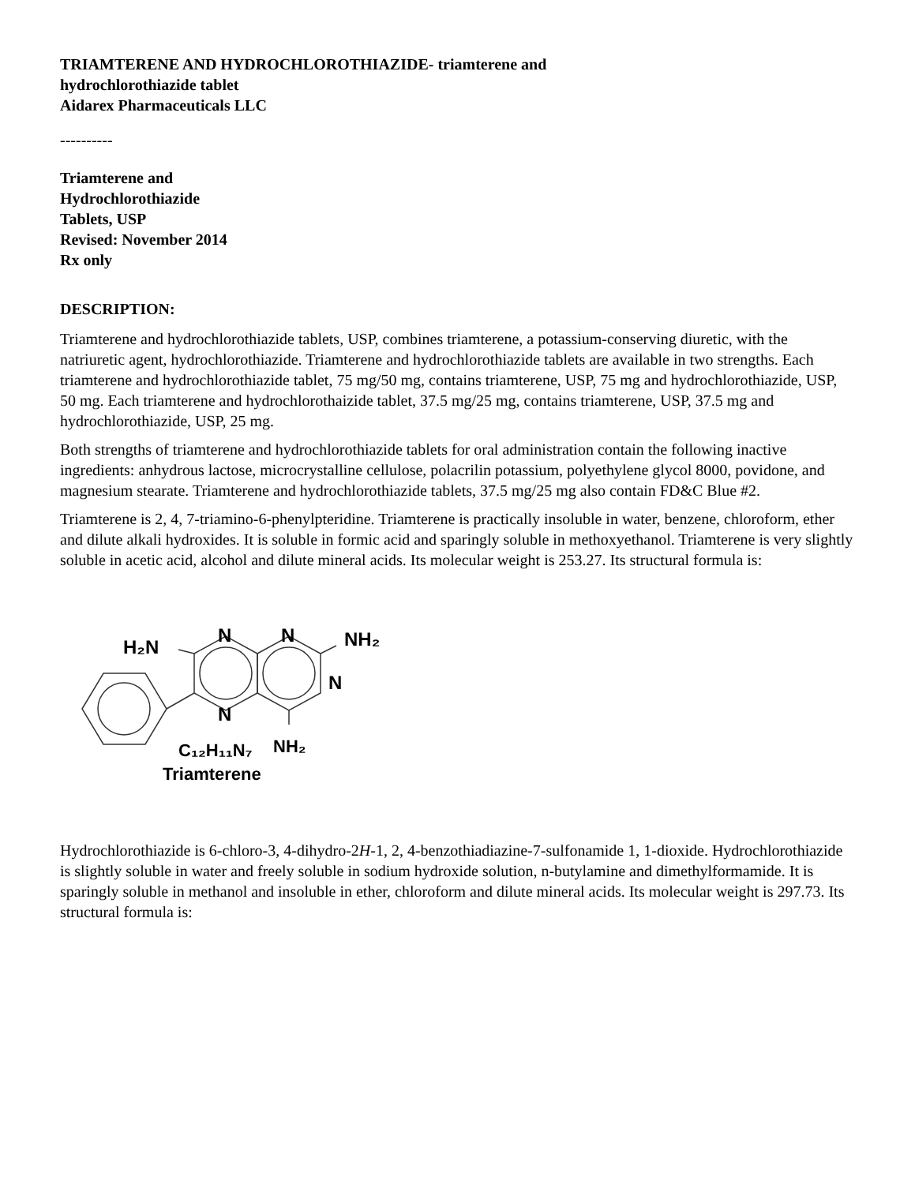TRIAMTERENE AND HYDROCHLOROTHIAZIDE- triamterene and
hydrochlorothiazide tablet
Aidarex Pharmaceuticals LLC
----------
Triamterene and
Hydrochlorothiazide
Tablets, USP
Revised: November 2014
Rx only
DESCRIPTION:
Triamterene and hydrochlorothiazide tablets, USP, combines triamterene, a potassium-conserving diuretic, with the natriuretic agent, hydrochlorothiazide. Triamterene and hydrochlorothiazide tablets are available in two strengths. Each triamterene and hydrochlorothiazide tablet, 75 mg/50 mg, contains triamterene, USP, 75 mg and hydrochlorothiazide, USP, 50 mg. Each triamterene and hydrochlorothaizide tablet, 37.5 mg/25 mg, contains triamterene, USP, 37.5 mg and hydrochlorothiazide, USP, 25 mg.
Both strengths of triamterene and hydrochlorothiazide tablets for oral administration contain the following inactive ingredients: anhydrous lactose, microcrystalline cellulose, polacrilin potassium, polyethylene glycol 8000, povidone, and magnesium stearate. Triamterene and hydrochlorothiazide tablets, 37.5 mg/25 mg also contain FD&C Blue #2.
Triamterene is 2, 4, 7-triamino-6-phenylpteridine. Triamterene is practically insoluble in water, benzene, chloroform, ether and dilute alkali hydroxides. It is soluble in formic acid and sparingly soluble in methoxyethanol. Triamterene is very slightly soluble in acetic acid, alcohol and dilute mineral acids. Its molecular weight is 253.27. Its structural formula is:
H₂N
N
N
NH₂
N
N
C₁₂H₁₁N₇
NH₂
Triamterene
Hydrochlorothiazide is 6-chloro-3, 4-dihydro-2H-1, 2, 4-benzothiadiazine-7-sulfonamide 1, 1-dioxide. Hydrochlorothiazide is slightly soluble in water and freely soluble in sodium hydroxide solution, n-butylamine and dimethylformamide. It is sparingly soluble in methanol and insoluble in ether, chloroform and dilute mineral acids. Its molecular weight is 297.73. Its structural formula is: